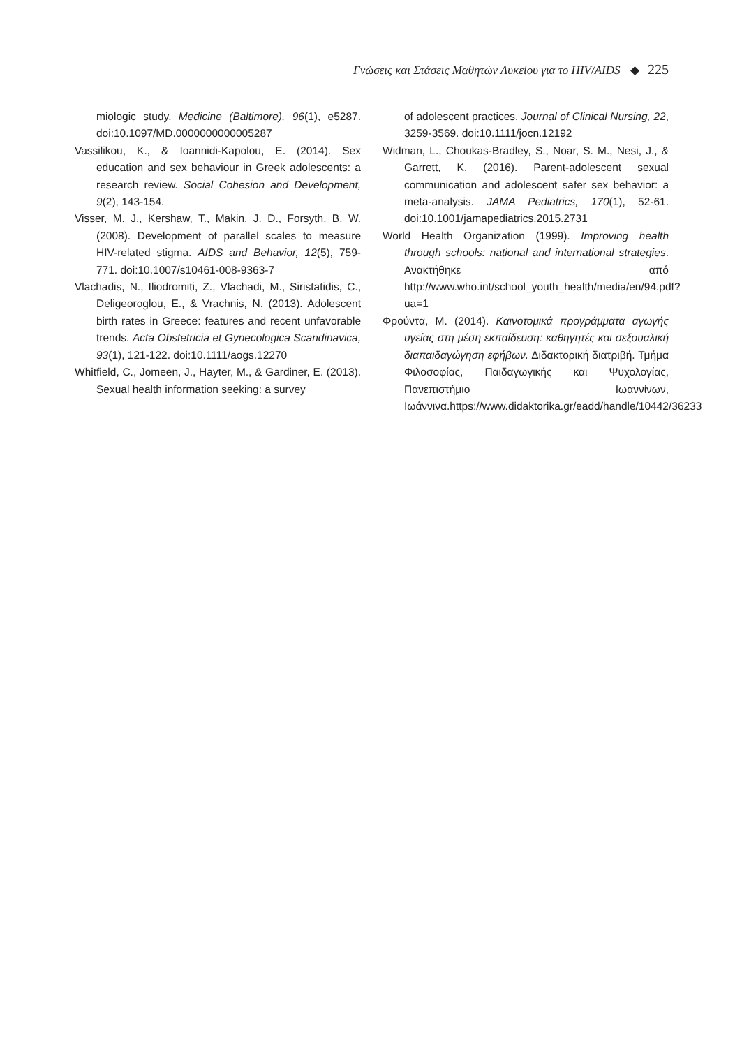Γνώσεις και Στάσεις Μαθητών Λυκείου για το HIV/AIDS ◆ 225
miologic study. Medicine (Baltimore), 96(1), e5287. doi:10.1097/MD.0000000000005287
Vassilikou, K., & Ioannidi-Kapolou, E. (2014). Sex education and sex behaviour in Greek adolescents: a research review. Social Cohesion and Development, 9(2), 143-154.
Visser, M. J., Kershaw, T., Makin, J. D., Forsyth, B. W. (2008). Development of parallel scales to measure HIV-related stigma. AIDS and Behavior, 12(5), 759-771. doi:10.1007/s10461-008-9363-7
Vlachadis, N., Iliodromiti, Z., Vlachadi, M., Siristatidis, C., Deligeoroglou, E., & Vrachnis, N. (2013). Adolescent birth rates in Greece: features and recent unfavorable trends. Acta Obstetricia et Gynecologica Scandinavica, 93(1), 121-122. doi:10.1111/aogs.12270
Whitfield, C., Jomeen, J., Hayter, M., & Gardiner, E. (2013). Sexual health information seeking: a survey
of adolescent practices. Journal of Clinical Nursing, 22, 3259-3569. doi:10.1111/jocn.12192
Widman, L., Choukas-Bradley, S., Noar, S. M., Nesi, J., & Garrett, K. (2016). Parent-adolescent sexual communication and adolescent safer sex behavior: a meta-analysis. JAMA Pediatrics, 170(1), 52-61. doi:10.1001/jamapediatrics.2015.2731
World Health Organization (1999). Improving health through schools: national and international strategies. Ανακτήθηκε από http://www.who.int/school_youth_health/media/en/94.pdf?ua=1
Φρούντα, Μ. (2014). Καινοτομικά προγράμματα αγωγής υγείας στη μέση εκπαίδευση: καθηγητές και σεξουαλική διαπαιδαγώγηση εφήβων. Διδακτορική διατριβή. Τμήμα Φιλοσοφίας, Παιδαγωγικής και Ψυχολογίας, Πανεπιστήμιο Ιωαννίνων, Ιωάννινα.https://www.didaktorika.gr/eadd/handle/10442/36233